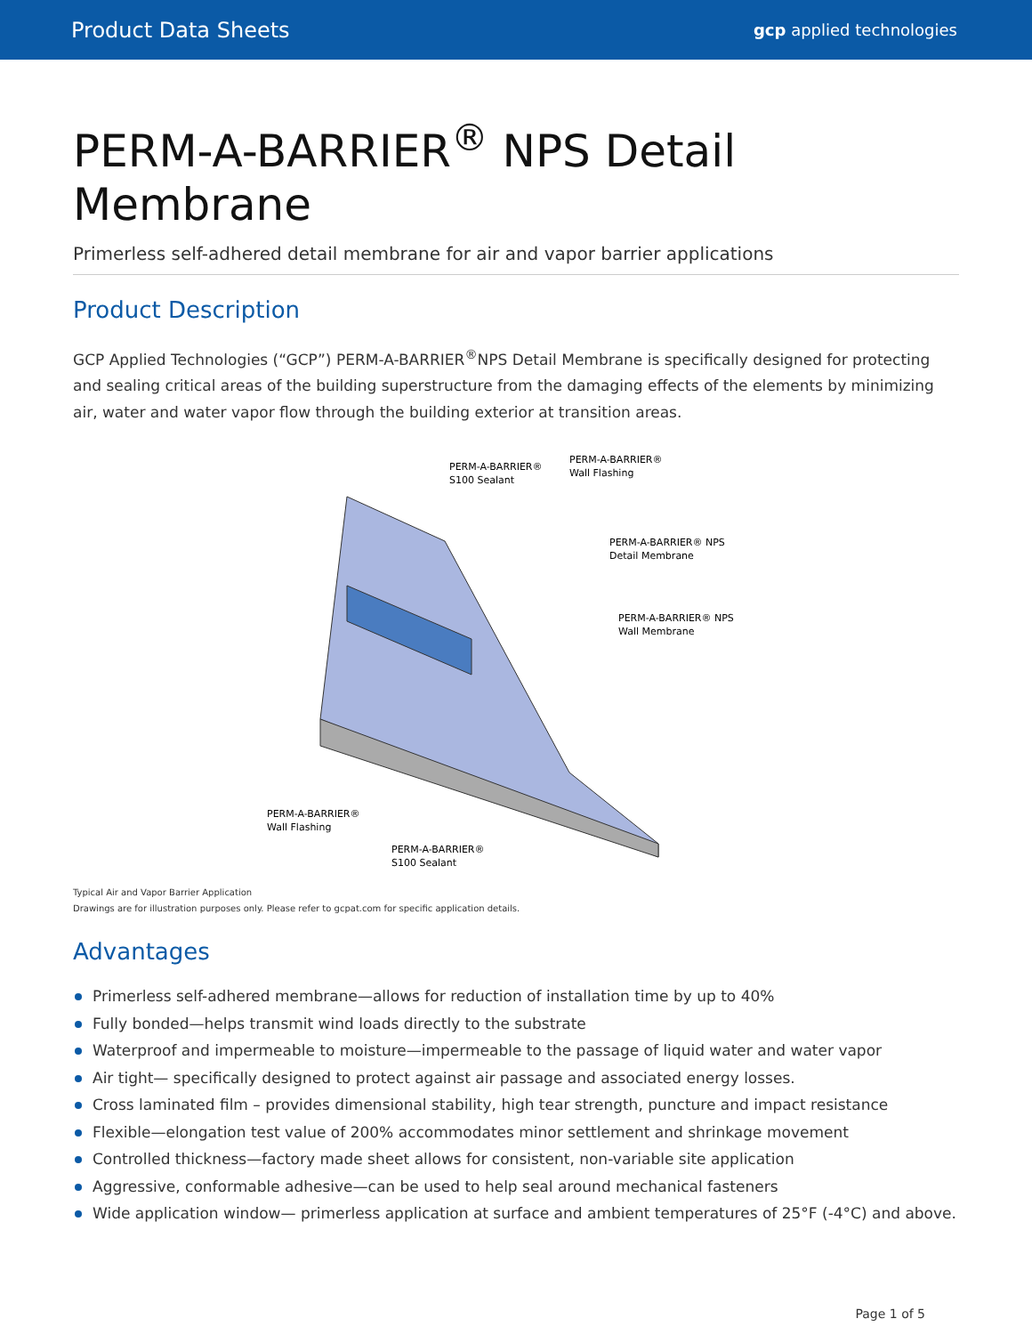Product Data Sheets gcp applied technologies
PERM-A-BARRIER<sup>®</sup> NPS Detail Membrane
Primerless self-adhered detail membrane for air and vapor barrier applications
Product Description
GCP Applied Technologies (“GCP”) PERM-A-BARRIER<sup>®</sup>NPS Detail Membrane is specifically designed for protecting and sealing critical areas of the building superstructure from the damaging effects of the elements by minimizing air, water and water vapor flow through the building exterior at transition areas.
PERM-A-BARRIER®
S100 Sealant
PERM-A-BARRIER®
Wall Flashing
PERM-A-BARRIER® NPS
Detail Membrane
PERM-A-BARRIER® NPS
Wall Membrane
PERM-A-BARRIER®
Wall Flashing
PERM-A-BARRIER®
S100 Sealant
Typical Air and Vapor Barrier Application
Drawings are for illustration purposes only. Please refer to gcpat.com for specific application details.
Advantages
Primerless self-adhered membrane—allows for reduction of installation time by up to 40%
Fully bonded—helps transmit wind loads directly to the substrate
Waterproof and impermeable to moisture—impermeable to the passage of liquid water and water vapor
Air tight— specifically designed to protect against air passage and associated energy losses.
Cross laminated film – provides dimensional stability, high tear strength, puncture and impact resistance
Flexible—elongation test value of 200% accommodates minor settlement and shrinkage movement
Controlled thickness—factory made sheet allows for consistent, non-variable site application
Aggressive, conformable adhesive—can be used to help seal around mechanical fasteners
Wide application window— primerless application at surface and ambient temperatures of 25°F (-4°C) and above.
Page 1 of 5